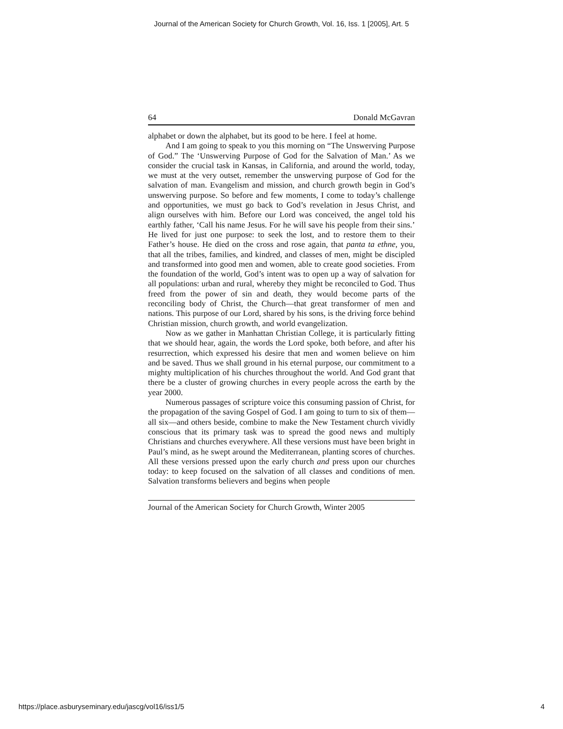Journal of the American Society for Church Growth, Vol. 16, Iss. 1 [2005], Art. 5
64 Donald McGavran
alphabet or down the alphabet, but its good to be here. I feel at home.
And I am going to speak to you this morning on “The Unswerving Purpose of God.” The ‘Unswerving Purpose of God for the Salvation of Man.’ As we consider the crucial task in Kansas, in California, and around the world, today, we must at the very outset, remember the unswerving purpose of God for the salvation of man. Evangelism and mission, and church growth begin in God’s unswerving purpose. So before and few moments, I come to today’s challenge and opportunities, we must go back to God’s revelation in Jesus Christ, and align ourselves with him. Before our Lord was conceived, the angel told his earthly father, ‘Call his name Jesus. For he will save his people from their sins.’ He lived for just one purpose: to seek the lost, and to restore them to their Father’s house. He died on the cross and rose again, that panta ta ethne, you, that all the tribes, families, and kindred, and classes of men, might be discipled and transformed into good men and women, able to create good societies. From the foundation of the world, God’s intent was to open up a way of salvation for all populations: urban and rural, whereby they might be reconciled to God. Thus freed from the power of sin and death, they would become parts of the reconciling body of Christ, the Church—that great transformer of men and nations. This purpose of our Lord, shared by his sons, is the driving force behind Christian mission, church growth, and world evangelization.
Now as we gather in Manhattan Christian College, it is particularly fitting that we should hear, again, the words the Lord spoke, both before, and after his resurrection, which expressed his desire that men and women believe on him and be saved. Thus we shall ground in his eternal purpose, our commitment to a mighty multiplication of his churches throughout the world. And God grant that there be a cluster of growing churches in every people across the earth by the year 2000.
Numerous passages of scripture voice this consuming passion of Christ, for the propagation of the saving Gospel of God. I am going to turn to six of them—all six—and others beside, combine to make the New Testament church vividly conscious that its primary task was to spread the good news and multiply Christians and churches everywhere. All these versions must have been bright in Paul’s mind, as he swept around the Mediterranean, planting scores of churches. All these versions pressed upon the early church and press upon our churches today: to keep focused on the salvation of all classes and conditions of men. Salvation transforms believers and begins when people
Journal of the American Society for Church Growth, Winter 2005
https://place.asburyseminary.edu/jascg/vol16/iss1/5 4